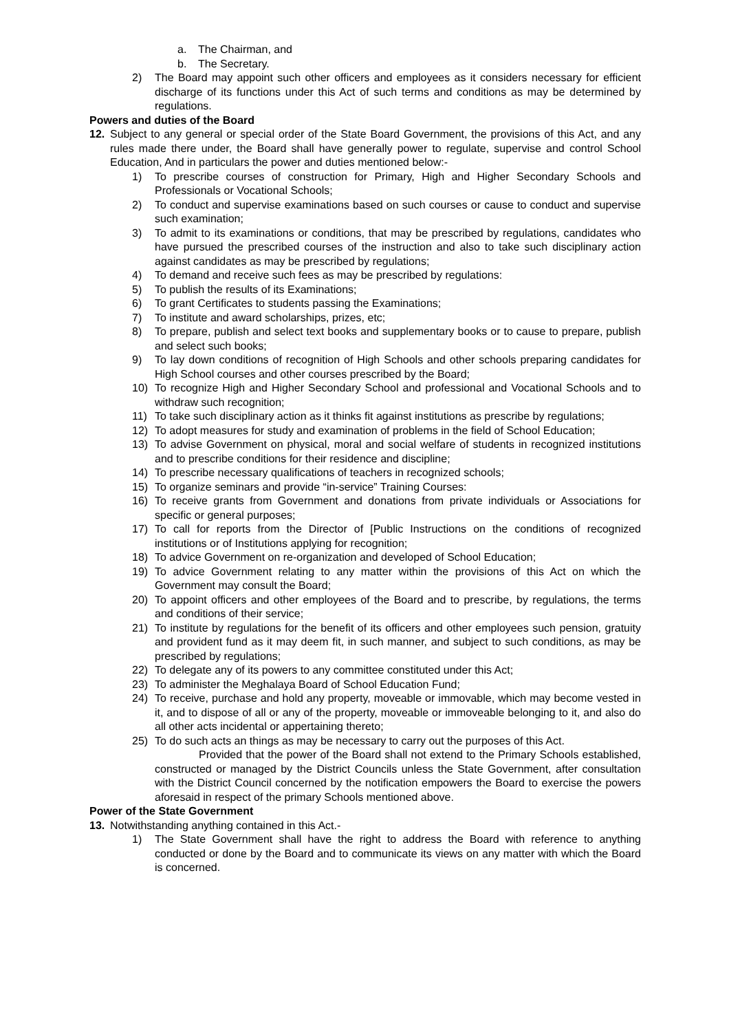a. The Chairman, and
b. The Secretary.
2) The Board may appoint such other officers and employees as it considers necessary for efficient discharge of its functions under this Act of such terms and conditions as may be determined by regulations.
Powers and duties of the Board
12. Subject to any general or special order of the State Board Government, the provisions of this Act, and any rules made there under, the Board shall have generally power to regulate, supervise and control School Education, And in particulars the power and duties mentioned below:-
1) To prescribe courses of construction for Primary, High and Higher Secondary Schools and Professionals or Vocational Schools;
2) To conduct and supervise examinations based on such courses or cause to conduct and supervise such examination;
3) To admit to its examinations or conditions, that may be prescribed by regulations, candidates who have pursued the prescribed courses of the instruction and also to take such disciplinary action against candidates as may be prescribed by regulations;
4) To demand and receive such fees as may be prescribed by regulations:
5) To publish the results of its Examinations;
6) To grant Certificates to students passing the Examinations;
7) To institute and award scholarships, prizes, etc;
8) To prepare, publish and select text books and supplementary books or to cause to prepare, publish and select such books;
9) To lay down conditions of recognition of High Schools and other schools preparing candidates for High School courses and other courses prescribed by the Board;
10) To recognize High and Higher Secondary School and professional and Vocational Schools and to withdraw such recognition;
11) To take such disciplinary action as it thinks fit against institutions as prescribe by regulations;
12) To adopt measures for study and examination of problems in the field of School Education;
13) To advise Government on physical, moral and social welfare of students in recognized institutions and to prescribe conditions for their residence and discipline;
14) To prescribe necessary qualifications of teachers in recognized schools;
15) To organize seminars and provide “in-service” Training Courses:
16) To receive grants from Government and donations from private individuals or Associations for specific or general purposes;
17) To call for reports from the Director of [Public Instructions on the conditions of recognized institutions or of Institutions applying for recognition;
18) To advice Government on re-organization and developed of School Education;
19) To advice Government relating to any matter within the provisions of this Act on which the Government may consult the Board;
20) To appoint officers and other employees of the Board and to prescribe, by regulations, the terms and conditions of their service;
21) To institute by regulations for the benefit of its officers and other employees such pension, gratuity and provident fund as it may deem fit, in such manner, and subject to such conditions, as may be prescribed by regulations;
22) To delegate any of its powers to any committee constituted under this Act;
23) To administer the Meghalaya Board of School Education Fund;
24) To receive, purchase and hold any property, moveable or immovable, which may become vested in it, and to dispose of all or any of the property, moveable or immoveable belonging to it, and also do all other acts incidental or appertaining thereto;
25) To do such acts an things as may be necessary to carry out the purposes of this Act.
Provided that the power of the Board shall not extend to the Primary Schools established, constructed or managed by the District Councils unless the State Government, after consultation with the District Council concerned by the notification empowers the Board to exercise the powers aforesaid in respect of the primary Schools mentioned above.
Power of the State Government
13. Notwithstanding anything contained in this Act.-
1) The State Government shall have the right to address the Board with reference to anything conducted or done by the Board and to communicate its views on any matter with which the Board is concerned.